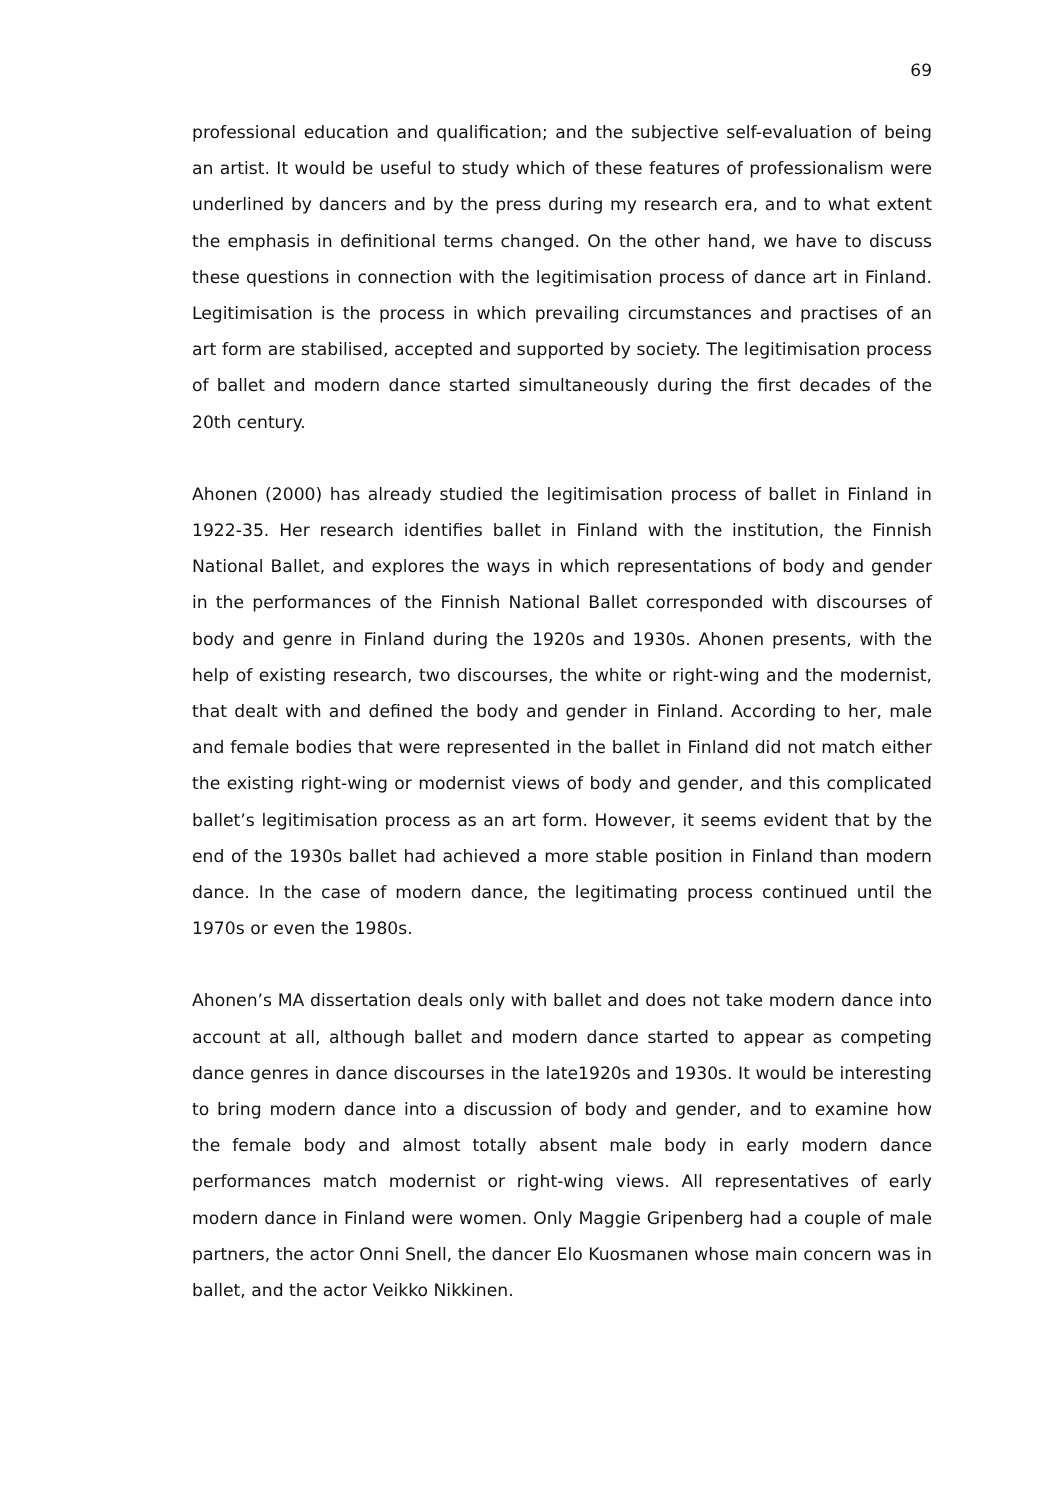69
professional education and qualification; and the subjective self-evaluation of being an artist. It would be useful to study which of these features of professionalism were underlined by dancers and by the press during my research era, and to what extent the emphasis in definitional terms changed. On the other hand, we have to discuss these questions in connection with the legitimisation process of dance art in Finland. Legitimisation is the process in which prevailing circumstances and practises of an art form are stabilised, accepted and supported by society. The legitimisation process of ballet and modern dance started simultaneously during the first decades of the 20th century.
Ahonen (2000) has already studied the legitimisation process of ballet in Finland in 1922-35. Her research identifies ballet in Finland with the institution, the Finnish National Ballet, and explores the ways in which representations of body and gender in the performances of the Finnish National Ballet corresponded with discourses of body and genre in Finland during the 1920s and 1930s. Ahonen presents, with the help of existing research, two discourses, the white or right-wing and the modernist, that dealt with and defined the body and gender in Finland. According to her, male and female bodies that were represented in the ballet in Finland did not match either the existing right-wing or modernist views of body and gender, and this complicated ballet’s legitimisation process as an art form. However, it seems evident that by the end of the 1930s ballet had achieved a more stable position in Finland than modern dance. In the case of modern dance, the legitimating process continued until the 1970s or even the 1980s.
Ahonen’s MA dissertation deals only with ballet and does not take modern dance into account at all, although ballet and modern dance started to appear as competing dance genres in dance discourses in the late1920s and 1930s. It would be interesting to bring modern dance into a discussion of body and gender, and to examine how the female body and almost totally absent male body in early modern dance performances match modernist or right-wing views. All representatives of early modern dance in Finland were women. Only Maggie Gripenberg had a couple of male partners, the actor Onni Snell, the dancer Elo Kuosmanen whose main concern was in ballet, and the actor Veikko Nikkinen.